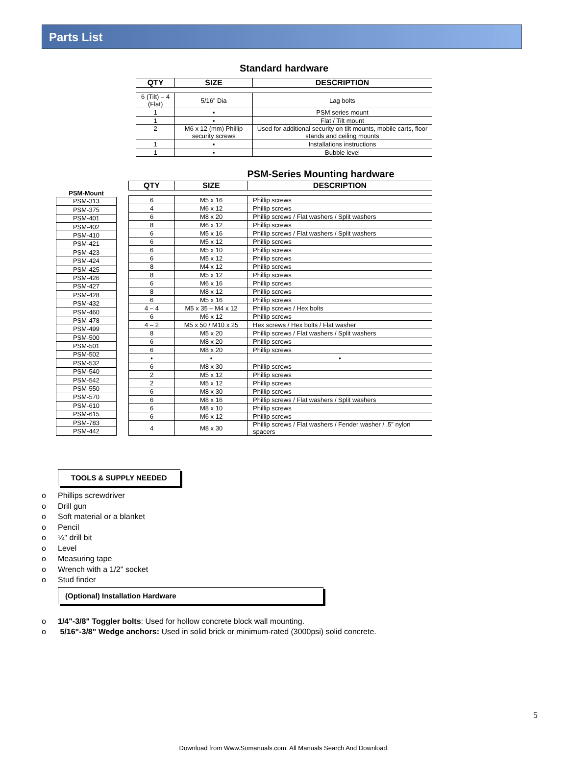Parts List
Standard hardware
| QTY | SIZE | DESCRIPTION |
| --- | --- | --- |
| 6 (Tilt) – 4 (Flat) | 5/16” Dia | Lag bolts |
| 1 | ▪ | PSM series mount |
| 1 | ▪ | Flat / Tilt mount |
| 2 | M6 x 12 (mm) Phillip security screws | Used for additional security on tilt mounts, mobile carts, floor stands and ceiling mounts |
| 1 | ▪ | Installations instructions |
| 1 | ▪ | Bubble level |
PSM-Series Mounting hardware
| PSM-Mount |
| --- |
| PSM-313 |
| PSM-375 |
| PSM-401 |
| PSM-402 |
| PSM-410 |
| PSM-421 |
| PSM-423 |
| PSM-424 |
| PSM-425 |
| PSM-426 |
| PSM-427 |
| PSM-428 |
| PSM-432 |
| PSM-460 |
| PSM-478 |
| PSM-499 |
| PSM-500 |
| PSM-501 |
| PSM-502 |
| PSM-532 |
| PSM-540 |
| PSM-542 |
| PSM-550 |
| PSM-570 |
| PSM-610 |
| PSM-615 |
| PSM-783 |
| PSM-442 |
| QTY | SIZE | DESCRIPTION |
| --- | --- | --- |
| 6 | M5 x 16 | Phillip screws |
| 4 | M6 x 12 | Phillip screws |
| 6 | M8 x 20 | Phillip screws / Flat washers / Split washers |
| 8 | M6 x 12 | Phillip screws |
| 6 | M5 x 16 | Phillip screws / Flat washers / Split washers |
| 6 | M5 x 12 | Phillip screws |
| 6 | M5 x 10 | Phillip screws |
| 6 | M5 x 12 | Phillip screws |
| 8 | M4 x 12 | Phillip screws |
| 8 | M5 x 12 | Phillip screws |
| 6 | M6 x 16 | Phillip screws |
| 8 | M8 x 12 | Phillip screws |
| 6 | M5 x 16 | Phillip screws |
| 4 – 4 | M5 x 35 – M4 x 12 | Phillip screws / Hex bolts |
| 6 | M6 x 12 | Phillip screws |
| 4 – 2 | M5 x 50 / M10 x 25 | Hex screws / Hex bolts / Flat washer |
| 8 | M5 x 20 | Phillip screws / Flat washers / Split washers |
| 6 | M8 x 20 | Phillip screws |
| 6 | M8 x 20 | Phillip screws |
| • | • | • |
| 6 | M8 x 30 | Phillip screws |
| 2 | M5 x 12 | Phillip screws |
| 2 | M5 x 12 | Phillip screws |
| 6 | M8 x 30 | Phillip screws |
| 6 | M8 x 16 | Phillip screws / Flat washers / Split washers |
| 6 | M8 x 10 | Phillip screws |
| 6 | M6 x 12 | Phillip screws |
| 4 | M8 x 30 | Phillip screws / Flat washers / Fender washer / .5” nylon spacers |
TOOLS & SUPPLY NEEDED
o Phillips screwdriver
o Drill gun
o Soft material or a blanket
o Pencil
o ¼" drill bit
o Level
o Measuring tape
o Wrench with a 1/2" socket
o Stud finder
(Optional) Installation Hardware
o 1/4"-3/8" Toggler bolts: Used for hollow concrete block wall mounting.
o 5/16"-3/8" Wedge anchors: Used in solid brick or minimum-rated (3000psi) solid concrete.
5
Download from Www.Somanuals.com. All Manuals Search And Download.